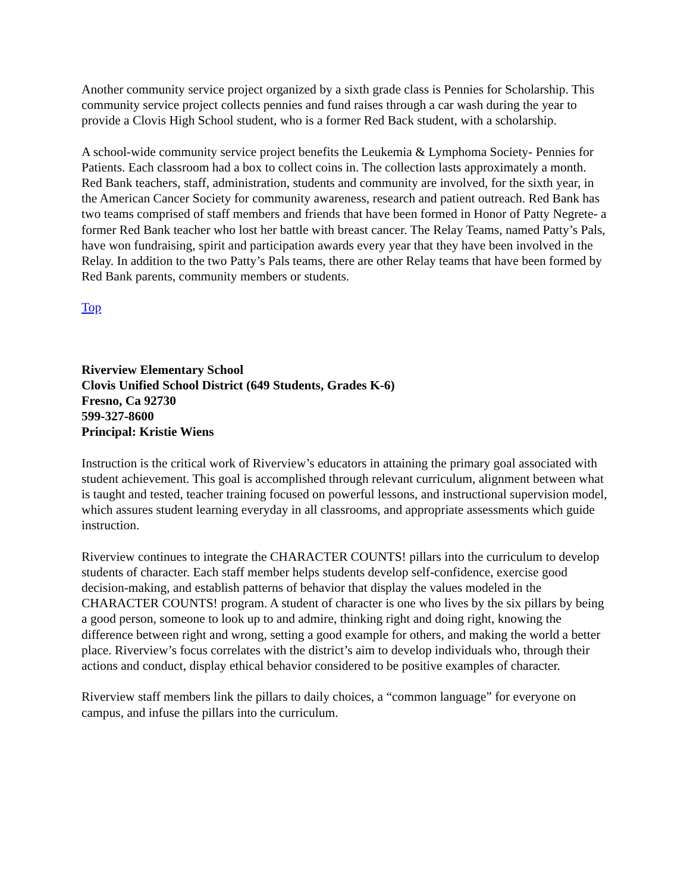Another community service project organized by a sixth grade class is Pennies for Scholarship. This community service project collects pennies and fund raises through a car wash during the year to provide a Clovis High School student, who is a former Red Back student, with a scholarship.
A school-wide community service project benefits the Leukemia & Lymphoma Society- Pennies for Patients. Each classroom had a box to collect coins in. The collection lasts approximately a month. Red Bank teachers, staff, administration, students and community are involved, for the sixth year, in the American Cancer Society for community awareness, research and patient outreach. Red Bank has two teams comprised of staff members and friends that have been formed in Honor of Patty Negrete- a former Red Bank teacher who lost her battle with breast cancer. The Relay Teams, named Patty’s Pals, have won fundraising, spirit and participation awards every year that they have been involved in the Relay. In addition to the two Patty’s Pals teams, there are other Relay teams that have been formed by Red Bank parents, community members or students.
Top
Riverview Elementary School
Clovis Unified School District (649 Students, Grades K-6)
Fresno, Ca 92730
599-327-8600
Principal: Kristie Wiens
Instruction is the critical work of Riverview’s educators in attaining the primary goal associated with student achievement. This goal is accomplished through relevant curriculum, alignment between what is taught and tested, teacher training focused on powerful lessons, and instructional supervision model, which assures student learning everyday in all classrooms, and appropriate assessments which guide instruction.
Riverview continues to integrate the CHARACTER COUNTS! pillars into the curriculum to develop students of character. Each staff member helps students develop self-confidence, exercise good decision-making, and establish patterns of behavior that display the values modeled in the CHARACTER COUNTS! program. A student of character is one who lives by the six pillars by being a good person, someone to look up to and admire, thinking right and doing right, knowing the difference between right and wrong, setting a good example for others, and making the world a better place. Riverview’s focus correlates with the district’s aim to develop individuals who, through their actions and conduct, display ethical behavior considered to be positive examples of character.
Riverview staff members link the pillars to daily choices, a “common language” for everyone on campus, and infuse the pillars into the curriculum.